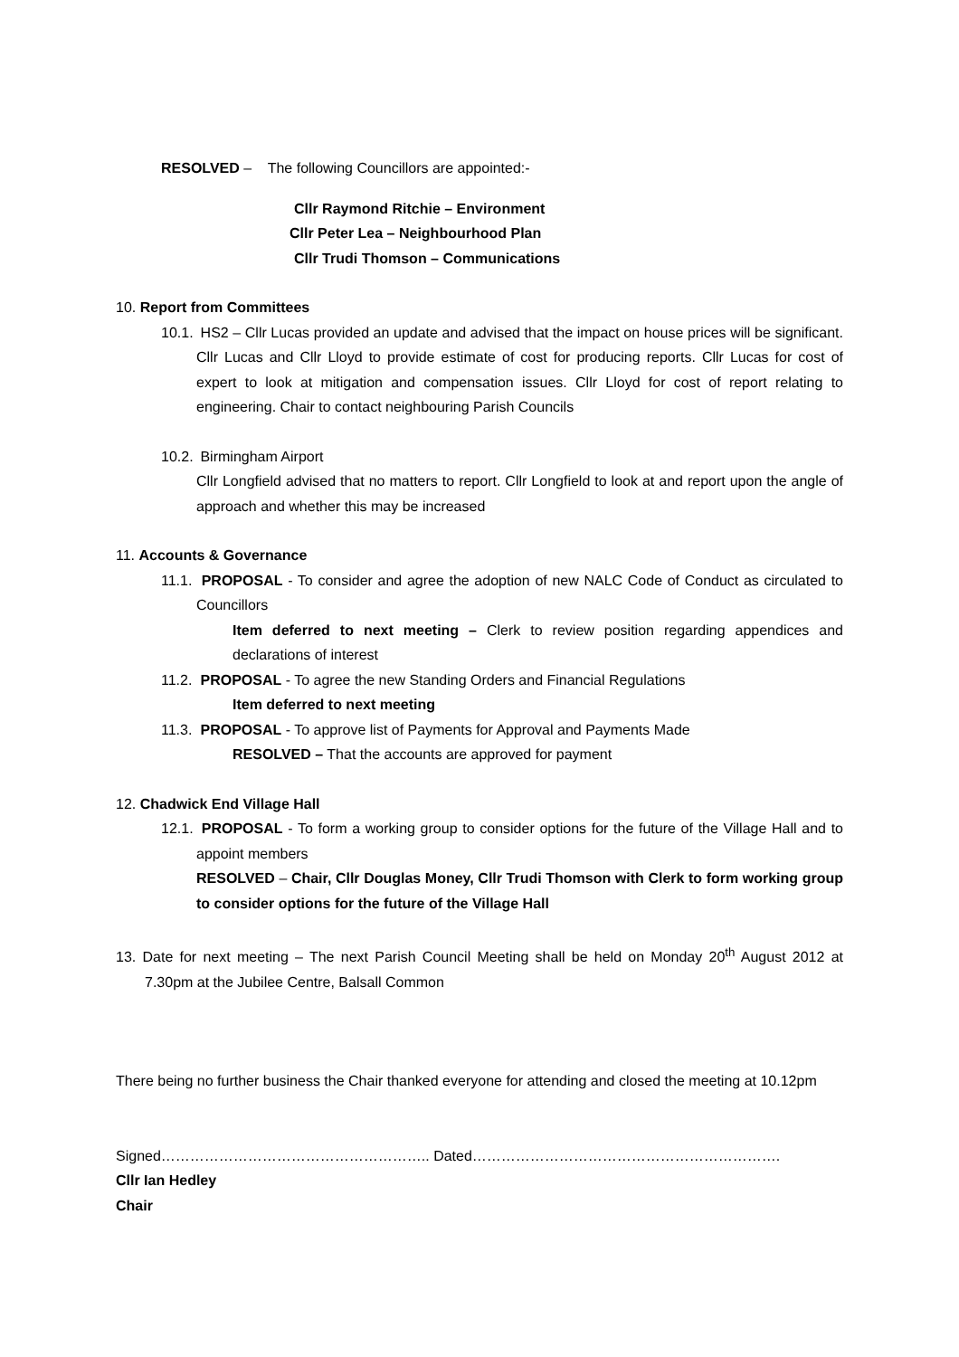RESOLVED – The following Councillors are appointed:-
Cllr Raymond Ritchie – Environment
Cllr Peter Lea – Neighbourhood Plan
Cllr Trudi Thomson – Communications
10. Report from Committees
10.1. HS2 – Cllr Lucas provided an update and advised that the impact on house prices will be significant. Cllr Lucas and Cllr Lloyd to provide estimate of cost for producing reports. Cllr Lucas for cost of expert to look at mitigation and compensation issues. Cllr Lloyd for cost of report relating to engineering. Chair to contact neighbouring Parish Councils
10.2. Birmingham Airport
Cllr Longfield advised that no matters to report. Cllr Longfield to look at and report upon the angle of approach and whether this may be increased
11. Accounts & Governance
11.1. PROPOSAL - To consider and agree the adoption of new NALC Code of Conduct as circulated to Councillors
Item deferred to next meeting – Clerk to review position regarding appendices and declarations of interest
11.2. PROPOSAL - To agree the new Standing Orders and Financial Regulations
Item deferred to next meeting
11.3. PROPOSAL - To approve list of Payments for Approval and Payments Made
RESOLVED – That the accounts are approved for payment
12. Chadwick End Village Hall
12.1. PROPOSAL - To form a working group to consider options for the future of the Village Hall and to appoint members
RESOLVED – Chair, Cllr Douglas Money, Cllr Trudi Thomson with Clerk to form working group to consider options for the future of the Village Hall
13. Date for next meeting – The next Parish Council Meeting shall be held on Monday 20<sup>th</sup> August 2012 at 7.30pm at the Jubilee Centre, Balsall Common
There being no further business the Chair thanked everyone for attending and closed the meeting at 10.12pm
Signed……………………………………………….. Dated……………………………………………………….
Cllr Ian Hedley
Chair